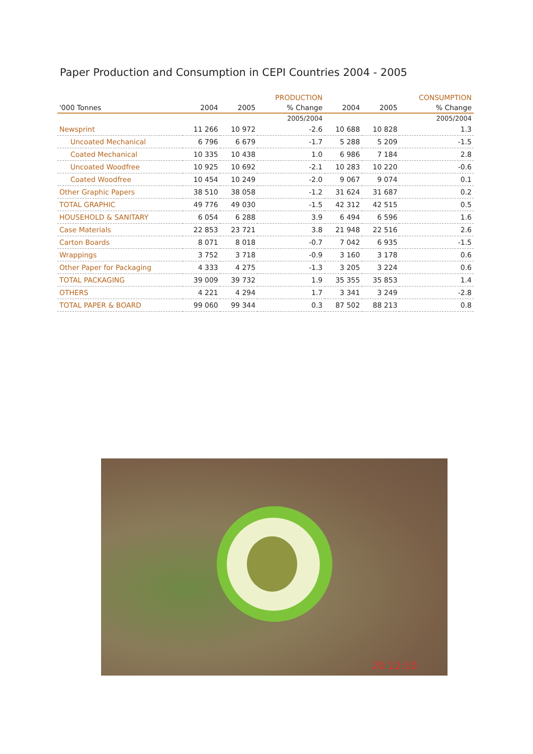Paper Production and Consumption in CEPI Countries 2004 - 2005
| | | | PRODUCTION | | | CONSUMPTION |
| --- | --- | --- | --- | --- | --- | --- |
| '000 Tonnes | 2004 | 2005 | % Change | 2004 | 2005 | % Change |
| | | | 2005/2004 | | | 2005/2004 |
| Newsprint | 11 266 | 10 972 | -2.6 | 10 688 | 10 828 | 1.3 |
| Uncoated Mechanical | 6 796 | 6 679 | -1.7 | 5 288 | 5 209 | -1.5 |
| Coated Mechanical | 10 335 | 10 438 | 1.0 | 6 986 | 7 184 | 2.8 |
| Uncoated Woodfree | 10 925 | 10 692 | -2.1 | 10 283 | 10 220 | -0.6 |
| Coated Woodfree | 10 454 | 10 249 | -2.0 | 9 067 | 9 074 | 0.1 |
| Other Graphic Papers | 38 510 | 38 058 | -1.2 | 31 624 | 31 687 | 0.2 |
| TOTAL GRAPHIC | 49 776 | 49 030 | -1.5 | 42 312 | 42 515 | 0.5 |
| HOUSEHOLD & SANITARY | 6 054 | 6 288 | 3.9 | 6 494 | 6 596 | 1.6 |
| Case Materials | 22 853 | 23 721 | 3.8 | 21 948 | 22 516 | 2.6 |
| Carton Boards | 8 071 | 8 018 | -0.7 | 7 042 | 6 935 | -1.5 |
| Wrappings | 3 752 | 3 718 | -0.9 | 3 160 | 3 178 | 0.6 |
| Other Paper for Packaging | 4 333 | 4 275 | -1.3 | 3 205 | 3 224 | 0.6 |
| TOTAL PACKAGING | 39 009 | 39 732 | 1.9 | 35 355 | 35 853 | 1.4 |
| OTHERS | 4 221 | 4 294 | 1.7 | 3 341 | 3 249 | -2.8 |
| TOTAL PAPER & BOARD | 99 060 | 99 344 | 0.3 | 87 502 | 88 213 | 0.8 |
20 12:10